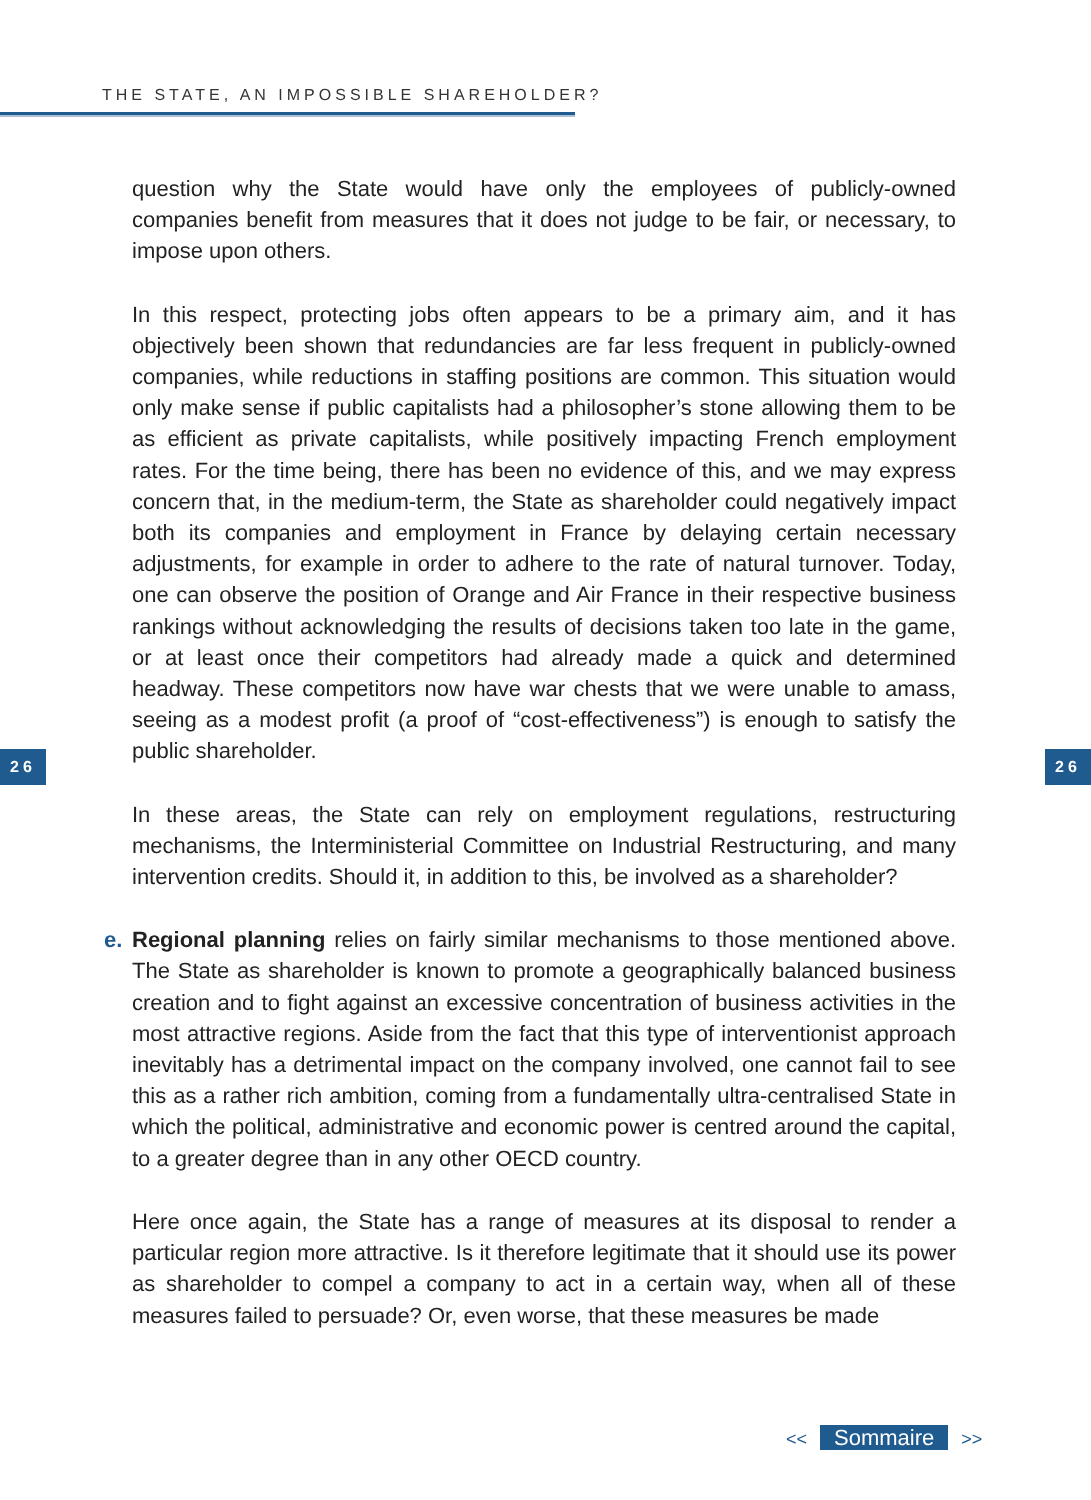THE STATE, AN IMPOSSIBLE SHAREHOLDER?
26 26
question why the State would have only the employees of publicly-owned companies benefit from measures that it does not judge to be fair, or necessary, to impose upon others.
In this respect, protecting jobs often appears to be a primary aim, and it has objectively been shown that redundancies are far less frequent in publicly-owned companies, while reductions in staffing positions are common. This situation would only make sense if public capitalists had a philosopher’s stone allowing them to be as efficient as private capitalists, while positively impacting French employment rates. For the time being, there has been no evidence of this, and we may express concern that, in the medium-term, the State as shareholder could negatively impact both its companies and employment in France by delaying certain necessary adjustments, for example in order to adhere to the rate of natural turnover. Today, one can observe the position of Orange and Air France in their respective business rankings without acknowledging the results of decisions taken too late in the game, or at least once their competitors had already made a quick and determined headway. These competitors now have war chests that we were unable to amass, seeing as a modest profit (a proof of “cost-effectiveness”) is enough to satisfy the public shareholder.
In these areas, the State can rely on employment regulations, restructuring mechanisms, the Interministerial Committee on Industrial Restructuring, and many intervention credits. Should it, in addition to this, be involved as a shareholder?
e. Regional planning relies on fairly similar mechanisms to those mentioned above. The State as shareholder is known to promote a geographically balanced business creation and to fight against an excessive concentration of business activities in the most attractive regions. Aside from the fact that this type of interventionist approach inevitably has a detrimental impact on the company involved, one cannot fail to see this as a rather rich ambition, coming from a fundamentally ultra-centralised State in which the political, administrative and economic power is centred around the capital, to a greater degree than in any other OECD country.
Here once again, the State has a range of measures at its disposal to render a particular region more attractive. Is it therefore legitimate that it should use its power as shareholder to compel a company to act in a certain way, when all of these measures failed to persuade? Or, even worse, that these measures be made
<< Sommaire >>